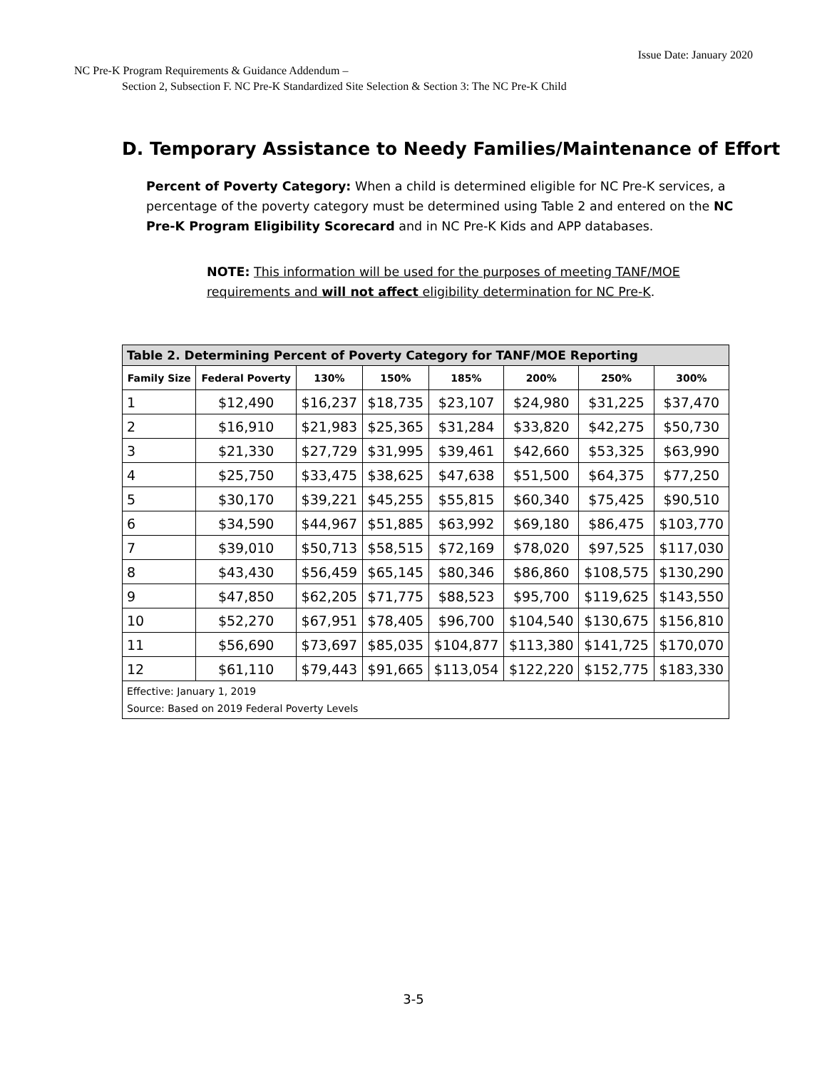Issue Date: January 2020
NC Pre-K Program Requirements & Guidance Addendum –
Section 2, Subsection F. NC Pre-K Standardized Site Selection & Section 3: The NC Pre-K Child
D. Temporary Assistance to Needy Families/Maintenance of Effort
Percent of Poverty Category: When a child is determined eligible for NC Pre-K services, a percentage of the poverty category must be determined using Table 2 and entered on the NC Pre-K Program Eligibility Scorecard and in NC Pre-K Kids and APP databases.
NOTE: This information will be used for the purposes of meeting TANF/MOE requirements and will not affect eligibility determination for NC Pre-K.
| Table 2. Determining Percent of Poverty Category for TANF/MOE Reporting | | | | | | | |
| --- | --- | --- | --- | --- | --- | --- | --- |
| Family Size | Federal Poverty | 130% | 150% | 185% | 200% | 250% | 300% |
| 1 | $12,490 | $16,237 | $18,735 | $23,107 | $24,980 | $31,225 | $37,470 |
| 2 | $16,910 | $21,983 | $25,365 | $31,284 | $33,820 | $42,275 | $50,730 |
| 3 | $21,330 | $27,729 | $31,995 | $39,461 | $42,660 | $53,325 | $63,990 |
| 4 | $25,750 | $33,475 | $38,625 | $47,638 | $51,500 | $64,375 | $77,250 |
| 5 | $30,170 | $39,221 | $45,255 | $55,815 | $60,340 | $75,425 | $90,510 |
| 6 | $34,590 | $44,967 | $51,885 | $63,992 | $69,180 | $86,475 | $103,770 |
| 7 | $39,010 | $50,713 | $58,515 | $72,169 | $78,020 | $97,525 | $117,030 |
| 8 | $43,430 | $56,459 | $65,145 | $80,346 | $86,860 | $108,575 | $130,290 |
| 9 | $47,850 | $62,205 | $71,775 | $88,523 | $95,700 | $119,625 | $143,550 |
| 10 | $52,270 | $67,951 | $78,405 | $96,700 | $104,540 | $130,675 | $156,810 |
| 11 | $56,690 | $73,697 | $85,035 | $104,877 | $113,380 | $141,725 | $170,070 |
| 12 | $61,110 | $79,443 | $91,665 | $113,054 | $122,220 | $152,775 | $183,330 |
| Effective: January 1, 2019 Source: Based on 2019 Federal Poverty Levels | | | | | | | |
3-5